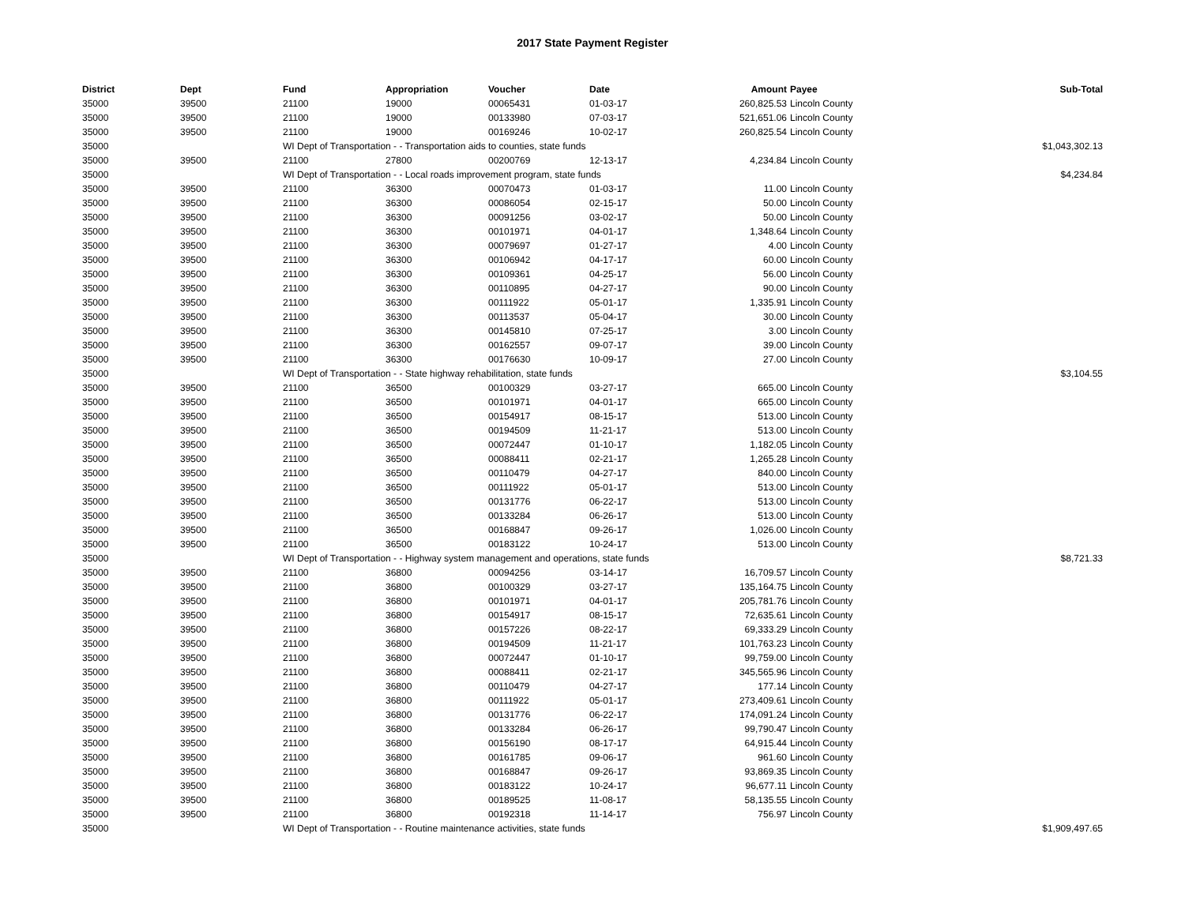2017 State Payment Register
| District | Dept | Fund | Appropriation | Voucher | Date | Amount | Payee | Sub-Total |
| --- | --- | --- | --- | --- | --- | --- | --- | --- |
| 35000 | 39500 | 21100 | 19000 | 00065431 | 01-03-17 | 260,825.53 | Lincoln County | |
| 35000 | 39500 | 21100 | 19000 | 00133980 | 07-03-17 | 521,651.06 | Lincoln County | |
| 35000 | 39500 | 21100 | 19000 | 00169246 | 10-02-17 | 260,825.54 | Lincoln County | |
| 35000 | | WI Dept of Transportation - - Transportation aids to counties, state funds | | | | | | $1,043,302.13 |
| 35000 | 39500 | 21100 | 27800 | 00200769 | 12-13-17 | 4,234.84 | Lincoln County | |
| 35000 | | WI Dept of Transportation - - Local roads improvement program, state funds | | | | | | $4,234.84 |
| 35000 | 39500 | 21100 | 36300 | 00070473 | 01-03-17 | 11.00 | Lincoln County | |
| 35000 | 39500 | 21100 | 36300 | 00086054 | 02-15-17 | 50.00 | Lincoln County | |
| 35000 | 39500 | 21100 | 36300 | 00091256 | 03-02-17 | 50.00 | Lincoln County | |
| 35000 | 39500 | 21100 | 36300 | 00101971 | 04-01-17 | 1,348.64 | Lincoln County | |
| 35000 | 39500 | 21100 | 36300 | 00079697 | 01-27-17 | 4.00 | Lincoln County | |
| 35000 | 39500 | 21100 | 36300 | 00106942 | 04-17-17 | 60.00 | Lincoln County | |
| 35000 | 39500 | 21100 | 36300 | 00109361 | 04-25-17 | 56.00 | Lincoln County | |
| 35000 | 39500 | 21100 | 36300 | 00110895 | 04-27-17 | 90.00 | Lincoln County | |
| 35000 | 39500 | 21100 | 36300 | 00111922 | 05-01-17 | 1,335.91 | Lincoln County | |
| 35000 | 39500 | 21100 | 36300 | 00113537 | 05-04-17 | 30.00 | Lincoln County | |
| 35000 | 39500 | 21100 | 36300 | 00145810 | 07-25-17 | 3.00 | Lincoln County | |
| 35000 | 39500 | 21100 | 36300 | 00162557 | 09-07-17 | 39.00 | Lincoln County | |
| 35000 | 39500 | 21100 | 36300 | 00176630 | 10-09-17 | 27.00 | Lincoln County | |
| 35000 | | WI Dept of Transportation - - State highway rehabilitation, state funds | | | | | | $3,104.55 |
| 35000 | 39500 | 21100 | 36500 | 00100329 | 03-27-17 | 665.00 | Lincoln County | |
| 35000 | 39500 | 21100 | 36500 | 00101971 | 04-01-17 | 665.00 | Lincoln County | |
| 35000 | 39500 | 21100 | 36500 | 00154917 | 08-15-17 | 513.00 | Lincoln County | |
| 35000 | 39500 | 21100 | 36500 | 00194509 | 11-21-17 | 513.00 | Lincoln County | |
| 35000 | 39500 | 21100 | 36500 | 00072447 | 01-10-17 | 1,182.05 | Lincoln County | |
| 35000 | 39500 | 21100 | 36500 | 00088411 | 02-21-17 | 1,265.28 | Lincoln County | |
| 35000 | 39500 | 21100 | 36500 | 00110479 | 04-27-17 | 840.00 | Lincoln County | |
| 35000 | 39500 | 21100 | 36500 | 00111922 | 05-01-17 | 513.00 | Lincoln County | |
| 35000 | 39500 | 21100 | 36500 | 00131776 | 06-22-17 | 513.00 | Lincoln County | |
| 35000 | 39500 | 21100 | 36500 | 00133284 | 06-26-17 | 513.00 | Lincoln County | |
| 35000 | 39500 | 21100 | 36500 | 00168847 | 09-26-17 | 1,026.00 | Lincoln County | |
| 35000 | 39500 | 21100 | 36500 | 00183122 | 10-24-17 | 513.00 | Lincoln County | |
| 35000 | | WI Dept of Transportation - - Highway system management and operations, state funds | | | | | | $8,721.33 |
| 35000 | 39500 | 21100 | 36800 | 00094256 | 03-14-17 | 16,709.57 | Lincoln County | |
| 35000 | 39500 | 21100 | 36800 | 00100329 | 03-27-17 | 135,164.75 | Lincoln County | |
| 35000 | 39500 | 21100 | 36800 | 00101971 | 04-01-17 | 205,781.76 | Lincoln County | |
| 35000 | 39500 | 21100 | 36800 | 00154917 | 08-15-17 | 72,635.61 | Lincoln County | |
| 35000 | 39500 | 21100 | 36800 | 00157226 | 08-22-17 | 69,333.29 | Lincoln County | |
| 35000 | 39500 | 21100 | 36800 | 00194509 | 11-21-17 | 101,763.23 | Lincoln County | |
| 35000 | 39500 | 21100 | 36800 | 00072447 | 01-10-17 | 99,759.00 | Lincoln County | |
| 35000 | 39500 | 21100 | 36800 | 00088411 | 02-21-17 | 345,565.96 | Lincoln County | |
| 35000 | 39500 | 21100 | 36800 | 00110479 | 04-27-17 | 177.14 | Lincoln County | |
| 35000 | 39500 | 21100 | 36800 | 00111922 | 05-01-17 | 273,409.61 | Lincoln County | |
| 35000 | 39500 | 21100 | 36800 | 00131776 | 06-22-17 | 174,091.24 | Lincoln County | |
| 35000 | 39500 | 21100 | 36800 | 00133284 | 06-26-17 | 99,790.47 | Lincoln County | |
| 35000 | 39500 | 21100 | 36800 | 00156190 | 08-17-17 | 64,915.44 | Lincoln County | |
| 35000 | 39500 | 21100 | 36800 | 00161785 | 09-06-17 | 961.60 | Lincoln County | |
| 35000 | 39500 | 21100 | 36800 | 00168847 | 09-26-17 | 93,869.35 | Lincoln County | |
| 35000 | 39500 | 21100 | 36800 | 00183122 | 10-24-17 | 96,677.11 | Lincoln County | |
| 35000 | 39500 | 21100 | 36800 | 00189525 | 11-08-17 | 58,135.55 | Lincoln County | |
| 35000 | 39500 | 21100 | 36800 | 00192318 | 11-14-17 | 756.97 | Lincoln County | |
| 35000 | | WI Dept of Transportation - - Routine maintenance activities, state funds | | | | | | $1,909,497.65 |